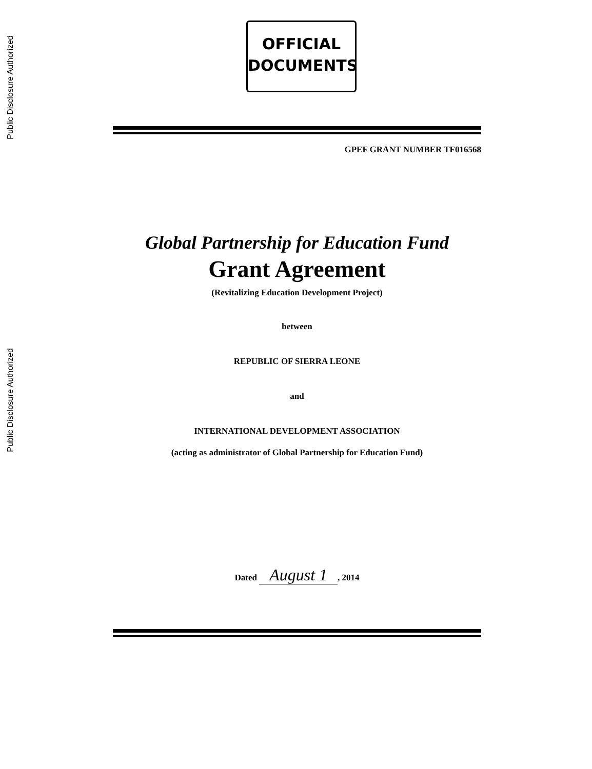Public Disclosure Authorized
Public Disclosure Authorized
OFFICIAL
DOCUMENTS
GPEF GRANT NUMBER TF016568
Global Partnership for Education Fund
Grant Agreement
(Revitalizing Education Development Project)
between
REPUBLIC OF SIERRA LEONE
and
INTERNATIONAL DEVELOPMENT ASSOCIATION
(acting as administrator of Global Partnership for Education Fund)
Dated August 1, 2014